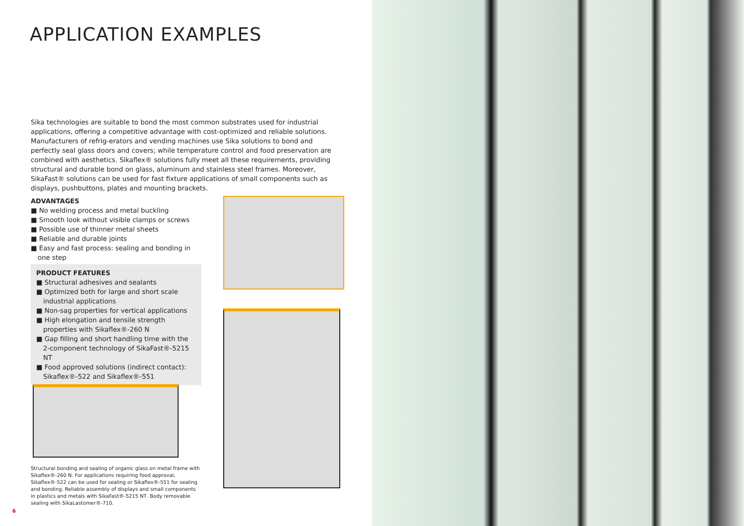APPLICATION EXAMPLES
Sika technologies are suitable to bond the most common substrates used for industrial applications, offering a competitive advantage with cost-optimized and reliable solutions. Manufacturers of refrig-erators and vending machines use Sika solutions to bond and perfectly seal glass doors and covers; while temperature control and food preservation are combined with aesthetics. Sikaflex® solutions fully meet all these requirements, providing structural and durable bond on glass, aluminum and stainless steel frames. Moreover, SikaFast® solutions can be used for fast fixture applications of small components such as displays, pushbuttons, plates and mounting brackets.
ADVANTAGES
■ No welding process and metal buckling
■ Smooth look without visible clamps or screws
■ Possible use of thinner metal sheets
■ Reliable and durable joints
■ Easy and fast process: sealing and bonding in one step
PRODUCT FEATURES
■ Structural adhesives and sealants
■ Optimized both for large and short scale industrial applications
■ Non-sag properties for vertical applications
■ High elongation and tensile strength properties with Sikaflex®-260 N
■ Gap filling and short handling time with the 2-component technology of SikaFast®-5215 NT
■ Food approved solutions (indirect contact): Sikaflex®-522 and Sikaflex®-551
Structural bonding and sealing of organic glass on metal frame with Sikaflex®-260 N. For applications requiring food approval, Sikaflex®-522 can be used for sealing or Sikaflex®-551 for sealing and bonding. Reliable assembly of displays and small components in plastics and metals with SikaFast®-5215 NT. Body removable sealing with SikaLastomer®-710.
6